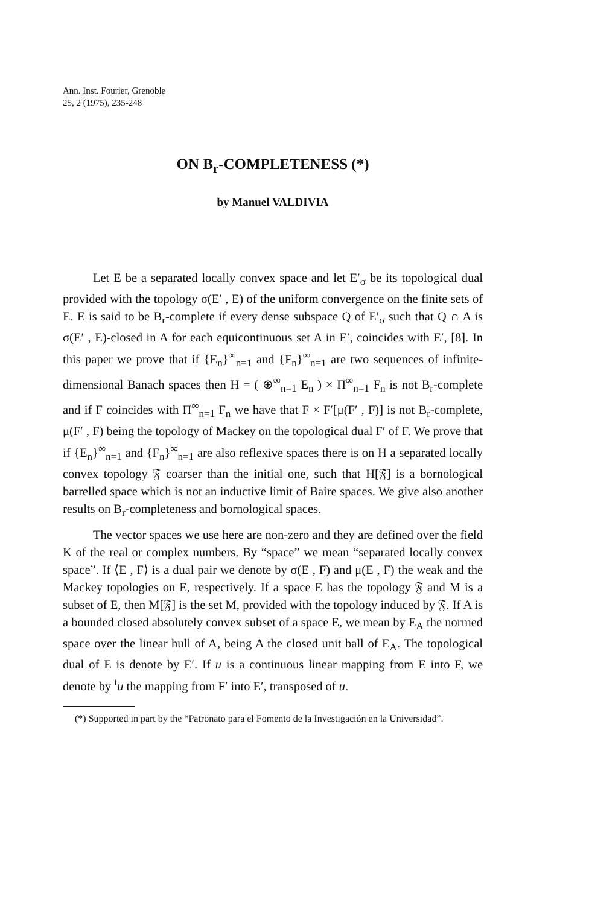Ann. Inst. Fourier, Grenoble
25, 2 (1975), 235-248
ON B<sub>r</sub>-COMPLETENESS (*)
by Manuel VALDIVIA
Let E be a separated locally convex space and let E′<sub>σ</sub> be its topological dual provided with the topology σ(E′ , E) of the uniform convergence on the finite sets of E. E is said to be B<sub>r</sub>-complete if every dense subspace Q of E′<sub>σ</sub> such that Q ∩ A is σ(E′ , E)-closed in A for each equicontinuous set A in E′, coincides with E′, [8]. In this paper we prove that if {E<sub>n</sub>}<sup>∞</sup><sub>n=1</sub> and {F<sub>n</sub>}<sup>∞</sup><sub>n=1</sub> are two sequences of infinite-dimensional Banach spaces then H = ( ⊕<sup>∞</sup><sub>n=1</sub> E<sub>n</sub> ) × Π<sup>∞</sup><sub>n=1</sub> F<sub>n</sub> is not B<sub>r</sub>-complete and if F coincides with Π<sup>∞</sup><sub>n=1</sub> F<sub>n</sub> we have that F × F′[μ(F′ , F)] is not B<sub>r</sub>-complete, μ(F′ , F) being the topology of Mackey on the topological dual F′ of F. We prove that if {E<sub>n</sub>}<sup>∞</sup><sub>n=1</sub> and {F<sub>n</sub>}<sup>∞</sup><sub>n=1</sub> are also reflexive spaces there is on H a separated locally convex topology 𝔉 coarser than the initial one, such that H[𝔉] is a bornological barrelled space which is not an inductive limit of Baire spaces. We give also another results on B<sub>r</sub>-completeness and bornological spaces.
The vector spaces we use here are non-zero and they are defined over the field K of the real or complex numbers. By “space” we mean “separated locally convex space”. If ⟨E , F⟩ is a dual pair we denote by σ(E , F) and μ(E , F) the weak and the Mackey topologies on E, respectively. If a space E has the topology 𝔉 and M is a subset of E, then M[𝔉] is the set M, provided with the topology induced by 𝔉. If A is a bounded closed absolutely convex subset of a space E, we mean by E<sub>A</sub> the normed space over the linear hull of A, being A the closed unit ball of E<sub>A</sub>. The topological dual of E is denote by E′. If u is a continuous linear mapping from E into F, we denote by <sup>t</sup>u the mapping from F′ into E′, transposed of u.
(*) Supported in part by the “Patronato para el Fomento de la Investigación en la Universidad”.